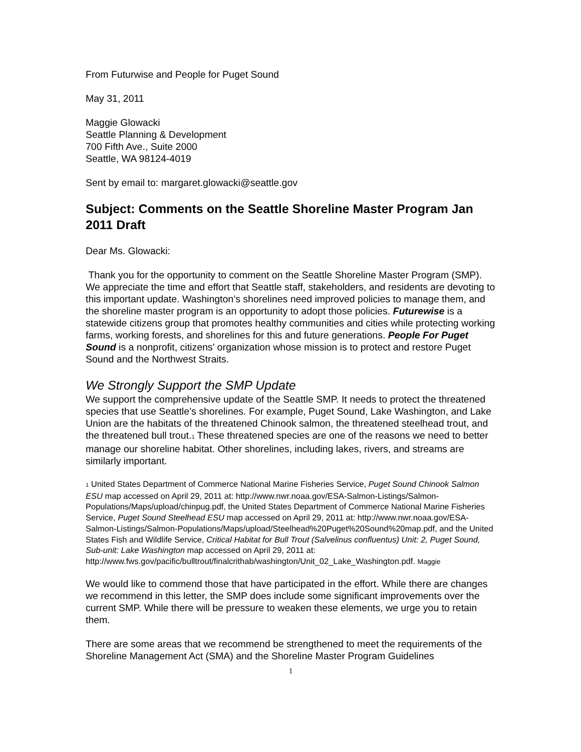From Futurwise and People for Puget Sound
May 31, 2011
Maggie Glowacki
Seattle Planning & Development
700 Fifth Ave., Suite 2000
Seattle, WA 98124-4019
Sent by email to: margaret.glowacki@seattle.gov
Subject: Comments on the Seattle Shoreline Master Program Jan 2011 Draft
Dear Ms. Glowacki:
Thank you for the opportunity to comment on the Seattle Shoreline Master Program (SMP). We appreciate the time and effort that Seattle staff, stakeholders, and residents are devoting to this important update. Washington’s shorelines need improved policies to manage them, and the shoreline master program is an opportunity to adopt those policies. Futurewise is a statewide citizens group that promotes healthy communities and cities while protecting working farms, working forests, and shorelines for this and future generations. People For Puget Sound is a nonprofit, citizens’ organization whose mission is to protect and restore Puget Sound and the Northwest Straits.
We Strongly Support the SMP Update
We support the comprehensive update of the Seattle SMP. It needs to protect the threatened species that use Seattle’s shorelines. For example, Puget Sound, Lake Washington, and Lake Union are the habitats of the threatened Chinook salmon, the threatened steelhead trout, and the threatened bull trout.1 These threatened species are one of the reasons we need to better manage our shoreline habitat. Other shorelines, including lakes, rivers, and streams are similarly important.
1 United States Department of Commerce National Marine Fisheries Service, Puget Sound Chinook Salmon ESU map accessed on April 29, 2011 at: http://www.nwr.noaa.gov/ESA-Salmon-Listings/Salmon-Populations/Maps/upload/chinpug.pdf, the United States Department of Commerce National Marine Fisheries Service, Puget Sound Steelhead ESU map accessed on April 29, 2011 at: http://www.nwr.noaa.gov/ESA-Salmon-Listings/Salmon-Populations/Maps/upload/Steelhead%20Puget%20Sound%20map.pdf, and the United States Fish and Wildlife Service, Critical Habitat for Bull Trout (Salvelinus confluentus) Unit: 2, Puget Sound, Sub-unit: Lake Washington map accessed on April 29, 2011 at: http://www.fws.gov/pacific/bulltrout/finalcrithab/washington/Unit_02_Lake_Washington.pdf. Maggie
We would like to commend those that have participated in the effort. While there are changes we recommend in this letter, the SMP does include some significant improvements over the current SMP. While there will be pressure to weaken these elements, we urge you to retain them.
There are some areas that we recommend be strengthened to meet the requirements of the Shoreline Management Act (SMA) and the Shoreline Master Program Guidelines
1